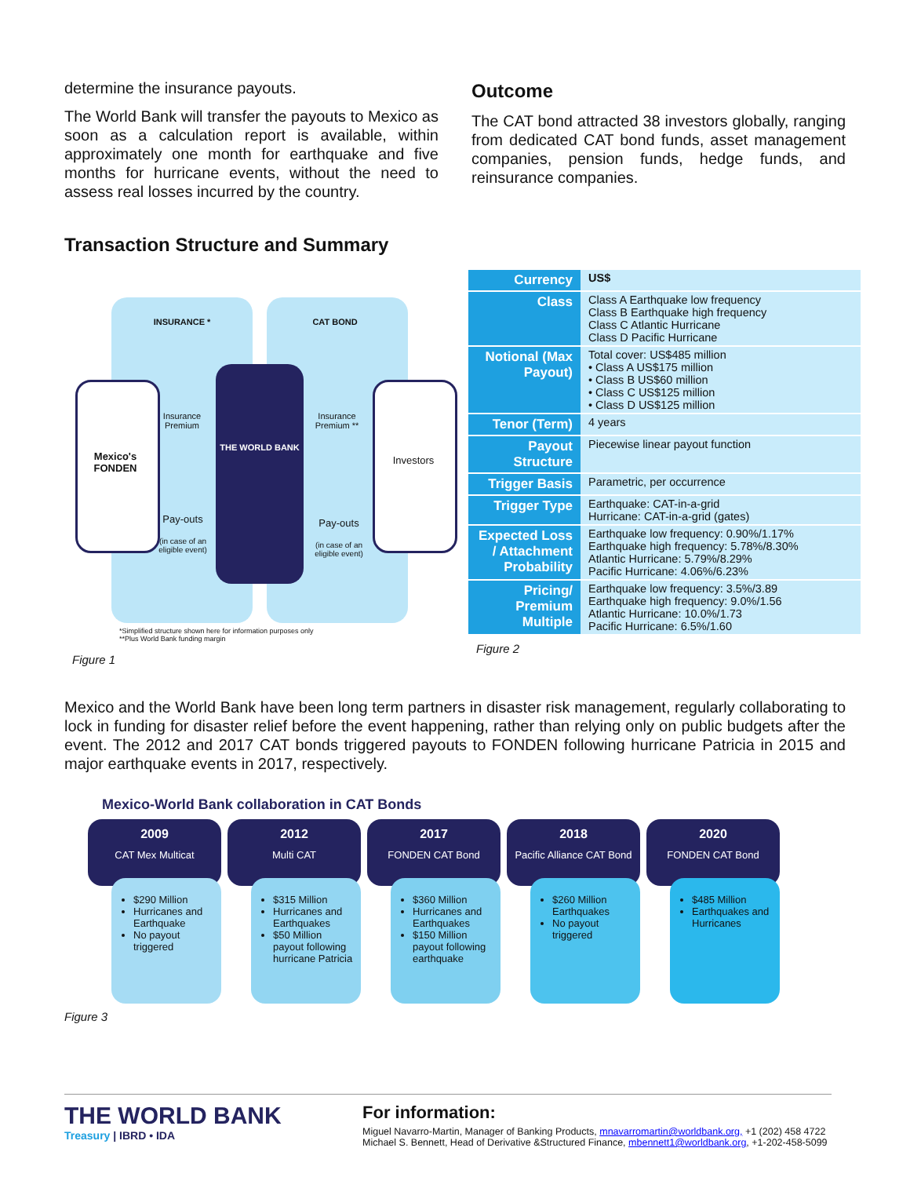determine the insurance payouts.
The World Bank will transfer the payouts to Mexico as soon as a calculation report is available, within approximately one month for earthquake and five months for hurricane events, without the need to assess real losses incurred by the country.
Outcome
The CAT bond attracted 38 investors globally, ranging from dedicated CAT bond funds, asset management companies, pension funds, hedge funds, and reinsurance companies.
Transaction Structure and Summary
INSURANCE * CAT BOND
Mexico's FONDEN
Insurance Premium
THE WORLD BANK
Insurance Premium **
Investors
Pay-outs
(in case of an eligible event)
Pay-outs
(in case of an eligible event)
*Simplified structure shown here for information purposes only
**Plus World Bank funding margin
Figure 1
| Currency | US$ |
| Class | Class A Earthquake low frequency Class B Earthquake high frequency Class C Atlantic Hurricane Class D Pacific Hurricane |
| Notional (Max Payout) | Total cover: US$485 million • Class A US$175 million • Class B US$60 million • Class C US$125 million • Class D US$125 million |
| Tenor (Term) | 4 years |
| Payout Structure | Piecewise linear payout function |
| Trigger Basis | Parametric, per occurrence |
| Trigger Type | Earthquake: CAT-in-a-grid Hurricane: CAT-in-a-grid (gates) |
| Expected Loss / Attachment Probability | Earthquake low frequency: 0.90%/1.17% Earthquake high frequency: 5.78%/8.30% Atlantic Hurricane: 5.79%/8.29% Pacific Hurricane: 4.06%/6.23% |
| Pricing/ Premium Multiple | Earthquake low frequency: 3.5%/3.89 Earthquake high frequency: 9.0%/1.56 Atlantic Hurricane: 10.0%/1.73 Pacific Hurricane: 6.5%/1.60 |
Figure 2
Mexico and the World Bank have been long term partners in disaster risk management, regularly collaborating to lock in funding for disaster relief before the event happening, rather than relying only on public budgets after the event. The 2012 and 2017 CAT bonds triggered payouts to FONDEN following hurricane Patricia in 2015 and major earthquake events in 2017, respectively.
Mexico-World Bank collaboration in CAT Bonds
2009
CAT Mex Multicat
$290 Million
Hurricanes and Earthquake
No payout triggered
2012
Multi CAT
$315 Million
Hurricanes and Earthquakes
$50 Million payout following hurricane Patricia
2017
FONDEN CAT Bond
$360 Million
Hurricanes and Earthquakes
$150 Million payout following earthquake
2018
Pacific Alliance CAT Bond
$260 Million Earthquakes
No payout triggered
2020
FONDEN CAT Bond
$485 Million
Earthquakes and Hurricanes
Figure 3
THE WORLD BANK
Treasury | IBRD • IDA
For information:
Miguel Navarro-Martin, Manager of Banking Products, mnavarromartin@worldbank.org, +1 (202) 458 4722
Michael S. Bennett, Head of Derivative &Structured Finance, mbennett1@worldbank.org, +1-202-458-5099